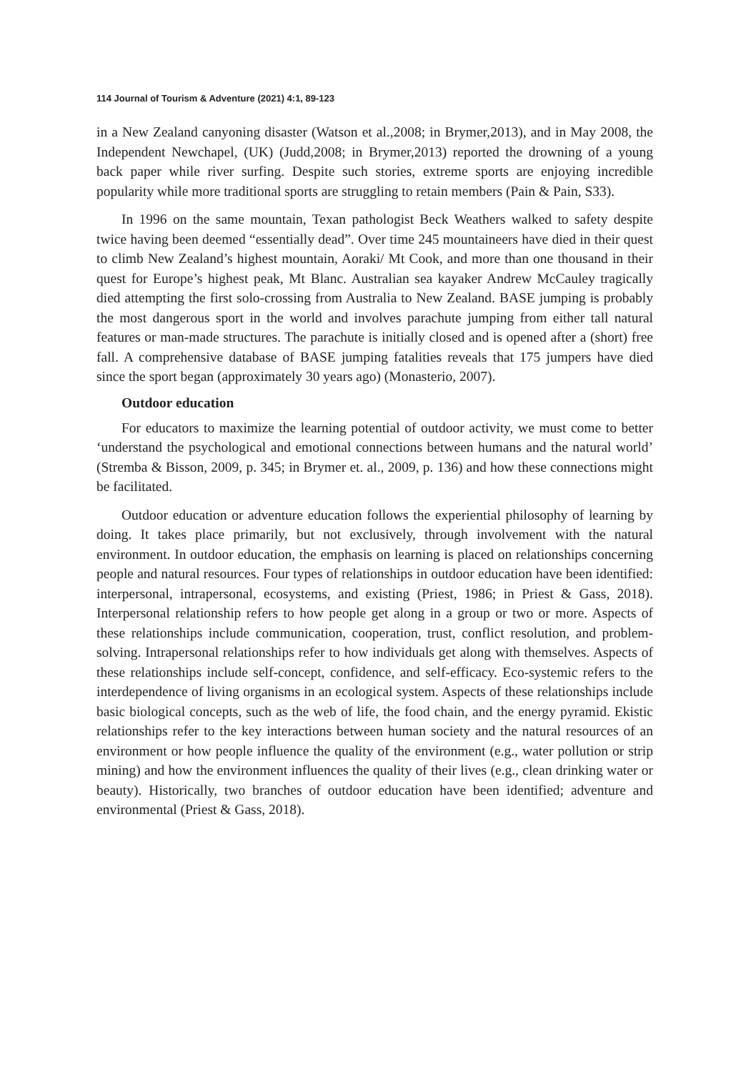114 Journal of Tourism & Adventure (2021) 4:1, 89-123
in a New Zealand canyoning disaster (Watson et al.,2008; in Brymer,2013), and in May 2008, the Independent Newchapel, (UK) (Judd,2008; in Brymer,2013) reported the drowning of a young back paper while river surfing. Despite such stories, extreme sports are enjoying incredible popularity while more traditional sports are struggling to retain members (Pain & Pain, S33).
In 1996 on the same mountain, Texan pathologist Beck Weathers walked to safety despite twice having been deemed “essentially dead”. Over time 245 mountaineers have died in their quest to climb New Zealand’s highest mountain, Aoraki/ Mt Cook, and more than one thousand in their quest for Europe’s highest peak, Mt Blanc. Australian sea kayaker Andrew McCauley tragically died attempting the first solo-crossing from Australia to New Zealand. BASE jumping is probably the most dangerous sport in the world and involves parachute jumping from either tall natural features or man-made structures. The parachute is initially closed and is opened after a (short) free fall. A comprehensive database of BASE jumping fatalities reveals that 175 jumpers have died since the sport began (approximately 30 years ago) (Monasterio, 2007).
Outdoor education
For educators to maximize the learning potential of outdoor activity, we must come to better ‘understand the psychological and emotional connections between humans and the natural world’ (Stremba & Bisson, 2009, p. 345; in Brymer et. al., 2009, p. 136) and how these connections might be facilitated.
Outdoor education or adventure education follows the experiential philosophy of learning by doing. It takes place primarily, but not exclusively, through involvement with the natural environment. In outdoor education, the emphasis on learning is placed on relationships concerning people and natural resources. Four types of relationships in outdoor education have been identified: interpersonal, intrapersonal, ecosystems, and existing (Priest, 1986; in Priest & Gass, 2018). Interpersonal relationship refers to how people get along in a group or two or more. Aspects of these relationships include communication, cooperation, trust, conflict resolution, and problem-solving. Intrapersonal relationships refer to how individuals get along with themselves. Aspects of these relationships include self-concept, confidence, and self-efficacy. Eco-systemic refers to the interdependence of living organisms in an ecological system. Aspects of these relationships include basic biological concepts, such as the web of life, the food chain, and the energy pyramid. Ekistic relationships refer to the key interactions between human society and the natural resources of an environment or how people influence the quality of the environment (e.g., water pollution or strip mining) and how the environment influences the quality of their lives (e.g., clean drinking water or beauty). Historically, two branches of outdoor education have been identified; adventure and environmental (Priest & Gass, 2018).